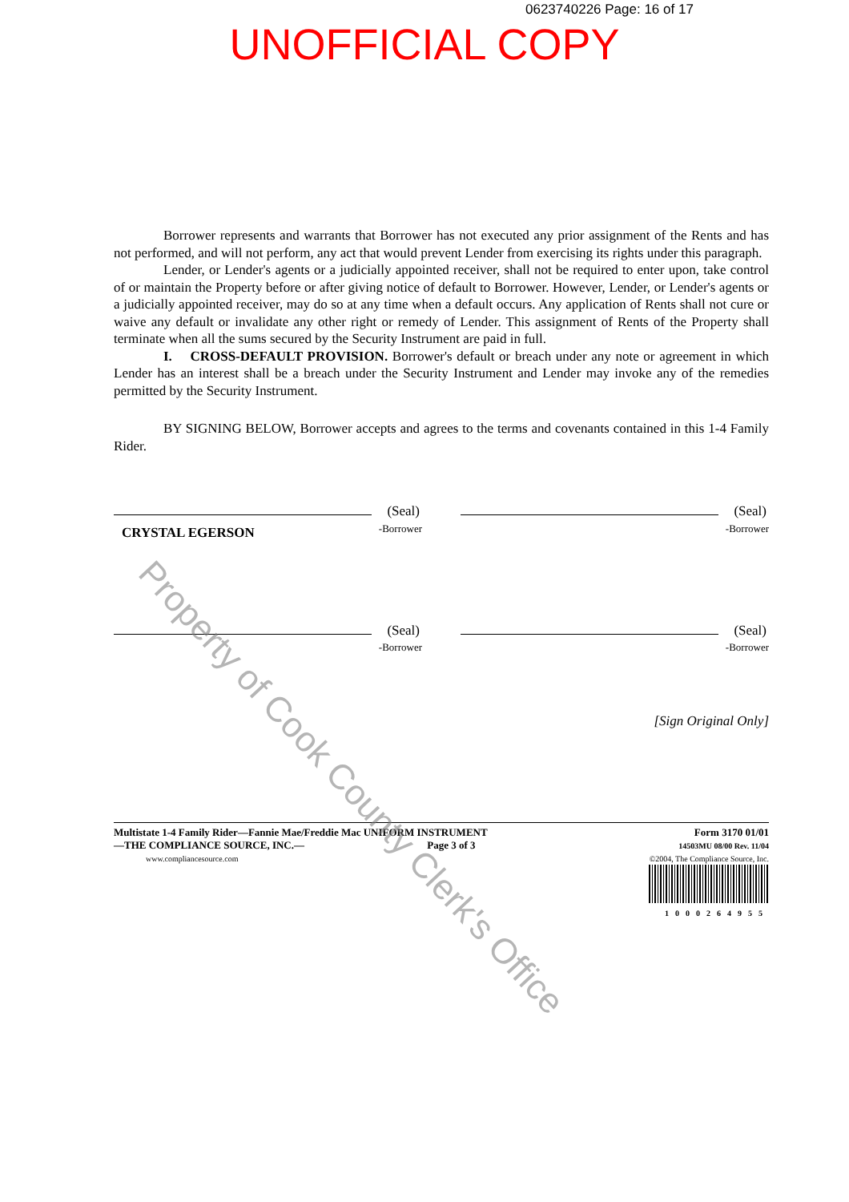0623740226 Page: 16 of 17
UNOFFICIAL COPY
Borrower represents and warrants that Borrower has not executed any prior assignment of the Rents and has not performed, and will not perform, any act that would prevent Lender from exercising its rights under this paragraph.
Lender, or Lender's agents or a judicially appointed receiver, shall not be required to enter upon, take control of or maintain the Property before or after giving notice of default to Borrower. However, Lender, or Lender's agents or a judicially appointed receiver, may do so at any time when a default occurs. Any application of Rents shall not cure or waive any default or invalidate any other right or remedy of Lender. This assignment of Rents of the Property shall terminate when all the sums secured by the Security Instrument are paid in full.
I. CROSS-DEFAULT PROVISION. Borrower's default or breach under any note or agreement in which Lender has an interest shall be a breach under the Security Instrument and Lender may invoke any of the remedies permitted by the Security Instrument.
BY SIGNING BELOW, Borrower accepts and agrees to the terms and covenants contained in this 1-4 Family Rider.
(Seal)
-Borrower
CRYSTAL EGERSON
(Seal)
-Borrower
(Seal)
-Borrower
(Seal)
-Borrower
[Sign Original Only]
Multistate 1-4 Family Rider—Fannie Mae/Freddie Mac UNIFORM INSTRUMENT
—THE COMPLIANCE SOURCE, INC.— Page 3 of 3
www.compliancesource.com
Form 3170 01/01
14503MU 08/00 Rev. 11/04
©2004, The Compliance Source, Inc.
1000264955
Property of Cook County Clerk's Office